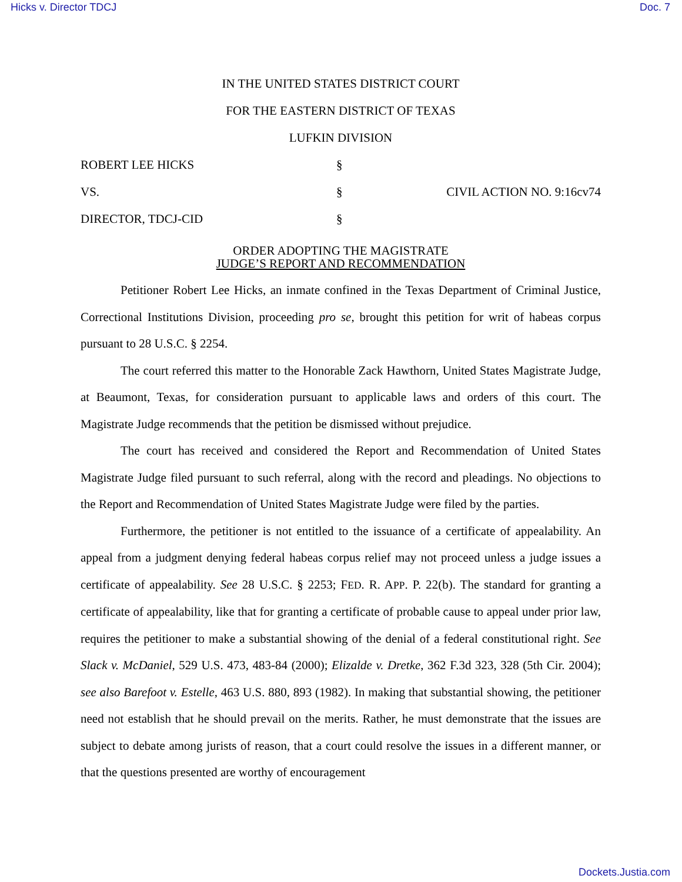Hicks v. Director TDCJ Doc. 7
IN THE UNITED STATES DISTRICT COURT
FOR THE EASTERN DISTRICT OF TEXAS
LUFKIN DIVISION
ROBERT LEE HICKS
§
VS.
§
CIVIL ACTION NO. 9:16cv74
DIRECTOR, TDCJ-CID
§
ORDER ADOPTING THE MAGISTRATE
JUDGE’S REPORT AND RECOMMENDATION
Petitioner Robert Lee Hicks, an inmate confined in the Texas Department of Criminal Justice, Correctional Institutions Division, proceeding pro se, brought this petition for writ of habeas corpus pursuant to 28 U.S.C. § 2254.
The court referred this matter to the Honorable Zack Hawthorn, United States Magistrate Judge, at Beaumont, Texas, for consideration pursuant to applicable laws and orders of this court. The Magistrate Judge recommends that the petition be dismissed without prejudice.
The court has received and considered the Report and Recommendation of United States Magistrate Judge filed pursuant to such referral, along with the record and pleadings. No objections to the Report and Recommendation of United States Magistrate Judge were filed by the parties.
Furthermore, the petitioner is not entitled to the issuance of a certificate of appealability. An appeal from a judgment denying federal habeas corpus relief may not proceed unless a judge issues a certificate of appealability. See 28 U.S.C. § 2253; FED. R. APP. P. 22(b). The standard for granting a certificate of appealability, like that for granting a certificate of probable cause to appeal under prior law, requires the petitioner to make a substantial showing of the denial of a federal constitutional right. See Slack v. McDaniel, 529 U.S. 473, 483-84 (2000); Elizalde v. Dretke, 362 F.3d 323, 328 (5th Cir. 2004); see also Barefoot v. Estelle, 463 U.S. 880, 893 (1982). In making that substantial showing, the petitioner need not establish that he should prevail on the merits. Rather, he must demonstrate that the issues are subject to debate among jurists of reason, that a court could resolve the issues in a different manner, or that the questions presented are worthy of encouragement
Dockets.Justia.com